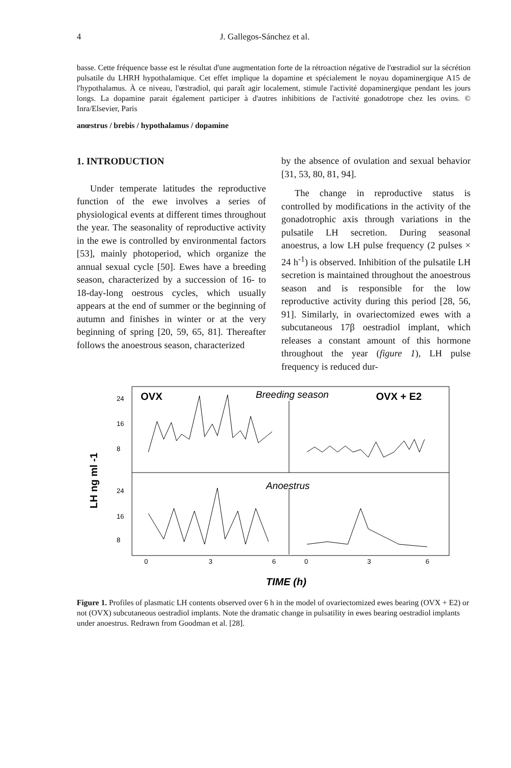4 J. Gallegos-Sánchez et al.
basse. Cette fréquence basse est le résultat d'une augmentation forte de la rétroaction négative de l'œstradiol sur la sécrétion pulsatile du LHRH hypothalamique. Cet effet implique la dopamine et spécialement le noyau dopaminergique A15 de l'hypothalamus. À ce niveau, l'œstradiol, qui paraît agir localement, stimule l'activité dopaminergique pendant les jours longs. La dopamine parait également participer à d'autres inhibitions de l'activité gonadotrope chez les ovins. © Inra/Elsevier, Paris
anœstrus / brebis / hypothalamus / dopamine
1. INTRODUCTION
Under temperate latitudes the reproductive function of the ewe involves a series of physiological events at different times throughout the year. The seasonality of reproductive activity in the ewe is controlled by environmental factors [53], mainly photoperiod, which organize the annual sexual cycle [50]. Ewes have a breeding season, characterized by a succession of 16- to 18-day-long oestrous cycles, which usually appears at the end of summer or the beginning of autumn and finishes in winter or at the very beginning of spring [20, 59, 65, 81]. Thereafter follows the anoestrous season, characterized
by the absence of ovulation and sexual behavior [31, 53, 80, 81, 94].
The change in reproductive status is controlled by modifications in the activity of the gonadotrophic axis through variations in the pulsatile LH secretion. During seasonal anoestrus, a low LH pulse frequency (2 pulses × 24 h<sup>-1</sup>) is observed. Inhibition of the pulsatile LH secretion is maintained throughout the anoestrous season and is responsible for the low reproductive activity during this period [28, 56, 91]. Similarly, in ovariectomized ewes with a subcutaneous 17β oestradiol implant, which releases a constant amount of this hormone throughout the year (figure 1), LH pulse frequency is reduced dur-
OVX
Breeding season
OVX + E2
Anoestrus
LH ng ml -1
24
16
8
24
16
8
0
3
6
0
3
6
TIME (h)
Figure 1. Profiles of plasmatic LH contents observed over 6 h in the model of ovariectomized ewes bearing (OVX + E2) or not (OVX) subcutaneous oestradiol implants. Note the dramatic change in pulsatility in ewes bearing oestradiol implants under anoestrus. Redrawn from Goodman et al. [28].